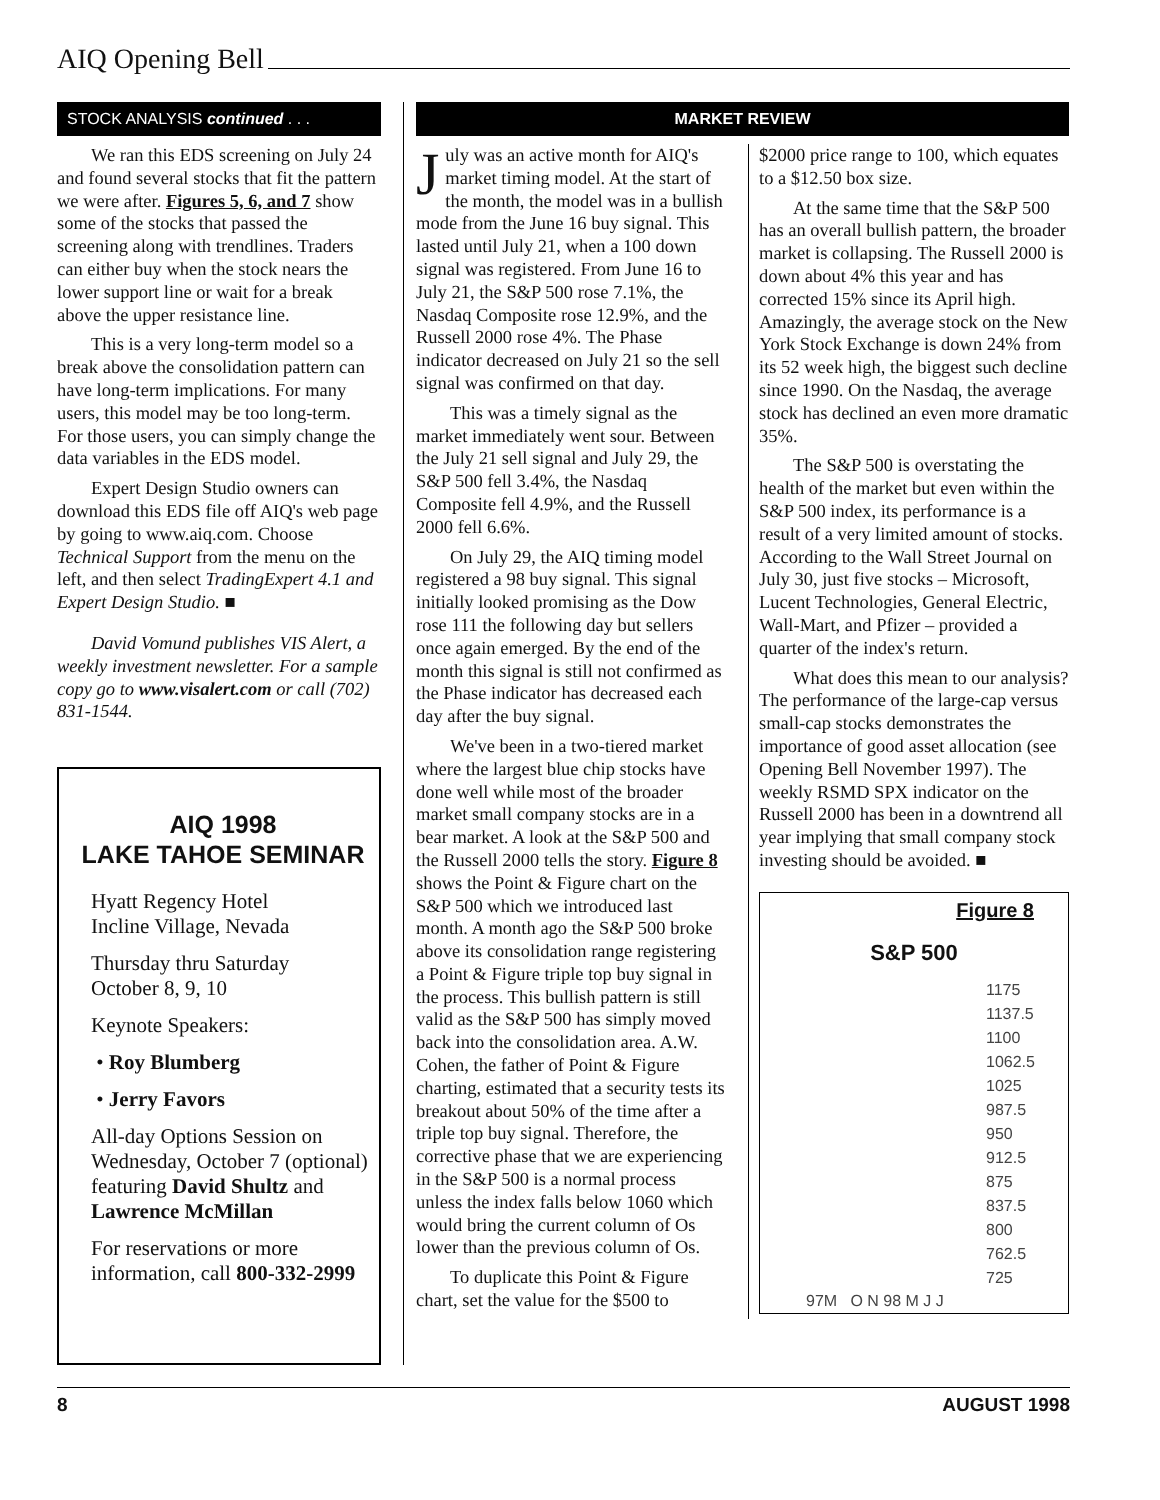AIQ Opening Bell
STOCK ANALYSIS continued . . .
We ran this EDS screening on July 24 and found several stocks that fit the pattern we were after. Figures 5, 6, and 7 show some of the stocks that passed the screening along with trendlines. Traders can either buy when the stock nears the lower support line or wait for a break above the upper resistance line.
This is a very long-term model so a break above the consolidation pattern can have long-term implications. For many users, this model may be too long-term. For those users, you can simply change the data variables in the EDS model.
Expert Design Studio owners can download this EDS file off AIQ's web page by going to www.aiq.com. Choose Technical Support from the menu on the left, and then select TradingExpert 4.1 and Expert Design Studio. ■
David Vomund publishes VIS Alert, a weekly investment newsletter. For a sample copy go to www.visalert.com or call (702) 831-1544.
AIQ 1998
LAKE TAHOE SEMINAR
Hyatt Regency Hotel
Incline Village, Nevada
Thursday thru Saturday
October 8, 9, 10
Keynote Speakers:
• Roy Blumberg
• Jerry Favors
All-day Options Session on Wednesday, October 7 (optional) featuring David Shultz and Lawrence McMillan
For reservations or more information, call 800-332-2999
MARKET REVIEW
July was an active month for AIQ's market timing model. At the start of the month, the model was in a bullish mode from the June 16 buy signal. This lasted until July 21, when a 100 down signal was registered. From June 16 to July 21, the S&P 500 rose 7.1%, the Nasdaq Composite rose 12.9%, and the Russell 2000 rose 4%. The Phase indicator decreased on July 21 so the sell signal was confirmed on that day.
This was a timely signal as the market immediately went sour. Between the July 21 sell signal and July 29, the S&P 500 fell 3.4%, the Nasdaq Composite fell 4.9%, and the Russell 2000 fell 6.6%.
On July 29, the AIQ timing model registered a 98 buy signal. This signal initially looked promising as the Dow rose 111 the following day but sellers once again emerged. By the end of the month this signal is still not confirmed as the Phase indicator has decreased each day after the buy signal.
We've been in a two-tiered market where the largest blue chip stocks have done well while most of the broader market small company stocks are in a bear market. A look at the S&P 500 and the Russell 2000 tells the story. Figure 8 shows the Point & Figure chart on the S&P 500 which we introduced last month. A month ago the S&P 500 broke above its consolidation range registering a Point & Figure triple top buy signal in the process. This bullish pattern is still valid as the S&P 500 has simply moved back into the consolidation area. A.W. Cohen, the father of Point & Figure charting, estimated that a security tests its breakout about 50% of the time after a triple top buy signal. Therefore, the corrective phase that we are experiencing in the S&P 500 is a normal process unless the index falls below 1060 which would bring the current column of Os lower than the previous column of Os.
To duplicate this Point & Figure chart, set the value for the $500 to
$2000 price range to 100, which equates to a $12.50 box size.
At the same time that the S&P 500 has an overall bullish pattern, the broader market is collapsing. The Russell 2000 is down about 4% this year and has corrected 15% since its April high. Amazingly, the average stock on the New York Stock Exchange is down 24% from its 52 week high, the biggest such decline since 1990. On the Nasdaq, the average stock has declined an even more dramatic 35%.
The S&P 500 is overstating the health of the market but even within the S&P 500 index, its performance is a result of a very limited amount of stocks. According to the Wall Street Journal on July 30, just five stocks – Microsoft, Lucent Technologies, General Electric, Wall-Mart, and Pfizer – provided a quarter of the index's return.
What does this mean to our analysis? The performance of the large-cap versus small-cap stocks demonstrates the importance of good asset allocation (see Opening Bell November 1997). The weekly RSMD SPX indicator on the Russell 2000 has been in a downtrend all year implying that small company stock investing should be avoided. ■
Figure 8
S&P 500
1175
1137.5
1100
1062.5
1025
987.5
950
912.5
875
837.5
800
762.5
725
97M O N 98 M J J
8 AUGUST 1998